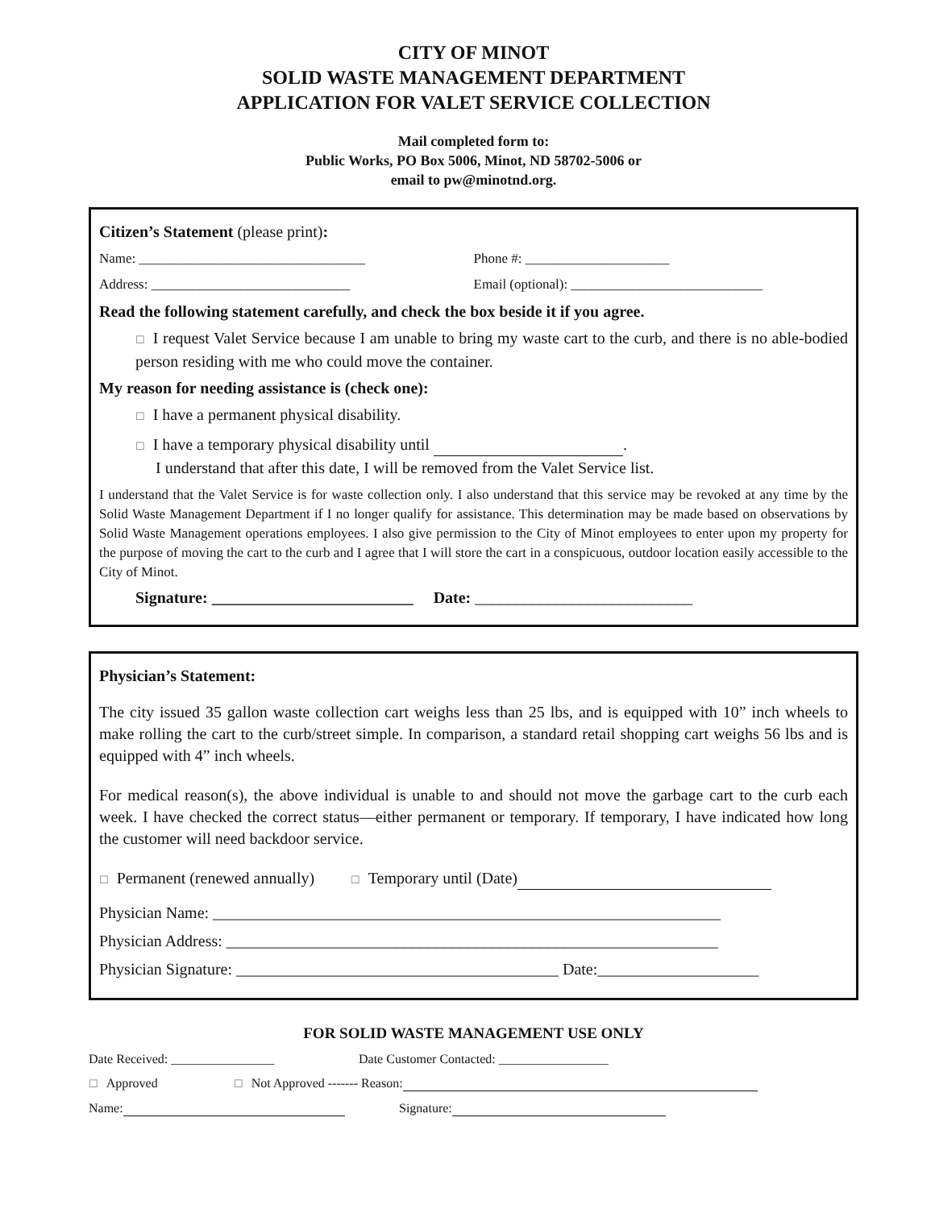CITY OF MINOT
SOLID WASTE MANAGEMENT DEPARTMENT
APPLICATION FOR VALET SERVICE COLLECTION
Mail completed form to:
Public Works, PO Box 5006, Minot, ND 58702-5006 or
email to pw@minotnd.org.
Citizen’s Statement (please print):
Name: _________________________________
Phone #: _____________________
Address: _____________________________
Email (optional): ____________________________
Read the following statement carefully, and check the box beside it if you agree.
☐ I request Valet Service because I am unable to bring my waste cart to the curb, and there is no able-bodied person residing with me who could move the container.
My reason for needing assistance is (check one):
☐ I have a permanent physical disability.
☐ I have a temporary physical disability until .
I understand that after this date, I will be removed from the Valet Service list.
I understand that the Valet Service is for waste collection only. I also understand that this service may be revoked at any time by the Solid Waste Management Department if I no longer qualify for assistance. This determination may be made based on observations by Solid Waste Management operations employees. I also give permission to the City of Minot employees to enter upon my property for the purpose of moving the cart to the curb and I agree that I will store the cart in a conspicuous, outdoor location easily accessible to the City of Minot.
Signature: _________________________ Date: ___________________________
Physician’s Statement:
The city issued 35 gallon waste collection cart weighs less than 25 lbs, and is equipped with 10” inch wheels to make rolling the cart to the curb/street simple. In comparison, a standard retail shopping cart weighs 56 lbs and is equipped with 4” inch wheels.
For medical reason(s), the above individual is unable to and should not move the garbage cart to the curb each week. I have checked the correct status—either permanent or temporary. If temporary, I have indicated how long the customer will need backdoor service.
☐ Permanent (renewed annually) ☐ Temporary until (Date)
Physician Name: _______________________________________________________________
Physician Address: _____________________________________________________________
Physician Signature: ________________________________________ Date:____________________
FOR SOLID WASTE MANAGEMENT USE ONLY
Date Received: ________________
Date Customer Contacted: _________________
☐ Approved
☐ Not Approved ------- Reason:
Name: Signature: